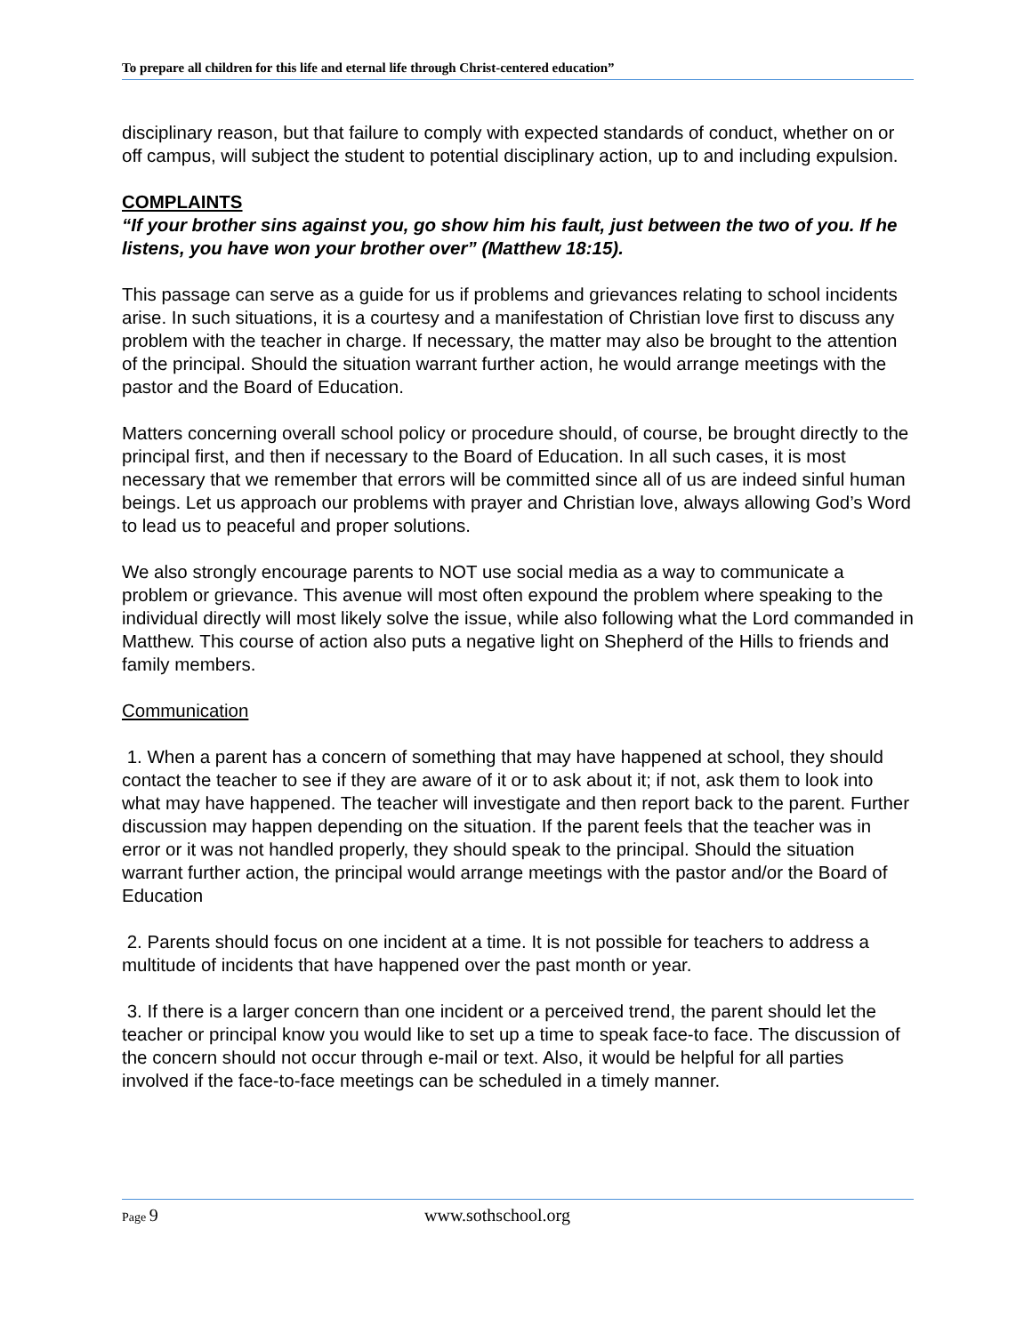To prepare all children for this life and eternal life through Christ-centered education”
disciplinary reason, but that failure to comply with expected standards of conduct, whether on or off campus, will subject the student to potential disciplinary action, up to and including expulsion.
COMPLAINTS
“If your brother sins against you, go show him his fault, just between the two of you. If he listens, you have won your brother over” (Matthew 18:15).
This passage can serve as a guide for us if problems and grievances relating to school incidents arise. In such situations, it is a courtesy and a manifestation of Christian love first to discuss any problem with the teacher in charge. If necessary, the matter may also be brought to the attention of the principal. Should the situation warrant further action, he would arrange meetings with the pastor and the Board of Education.
Matters concerning overall school policy or procedure should, of course, be brought directly to the principal first, and then if necessary to the Board of Education. In all such cases, it is most necessary that we remember that errors will be committed since all of us are indeed sinful human beings. Let us approach our problems with prayer and Christian love, always allowing God’s Word to lead us to peaceful and proper solutions.
We also strongly encourage parents to NOT use social media as a way to communicate a problem or grievance. This avenue will most often expound the problem where speaking to the individual directly will most likely solve the issue, while also following what the Lord commanded in Matthew. This course of action also puts a negative light on Shepherd of the Hills to friends and family members.
Communication
1. When a parent has a concern of something that may have happened at school, they should contact the teacher to see if they are aware of it or to ask about it; if not, ask them to look into what may have happened. The teacher will investigate and then report back to the parent. Further discussion may happen depending on the situation. If the parent feels that the teacher was in error or it was not handled properly, they should speak to the principal. Should the situation warrant further action, the principal would arrange meetings with the pastor and/or the Board of Education
2. Parents should focus on one incident at a time. It is not possible for teachers to address a multitude of incidents that have happened over the past month or year.
3. If there is a larger concern than one incident or a perceived trend, the parent should let the teacher or principal know you would like to set up a time to speak face-to face. The discussion of the concern should not occur through e-mail or text. Also, it would be helpful for all parties involved if the face-to-face meetings can be scheduled in a timely manner.
Page 9 www.sothschool.org